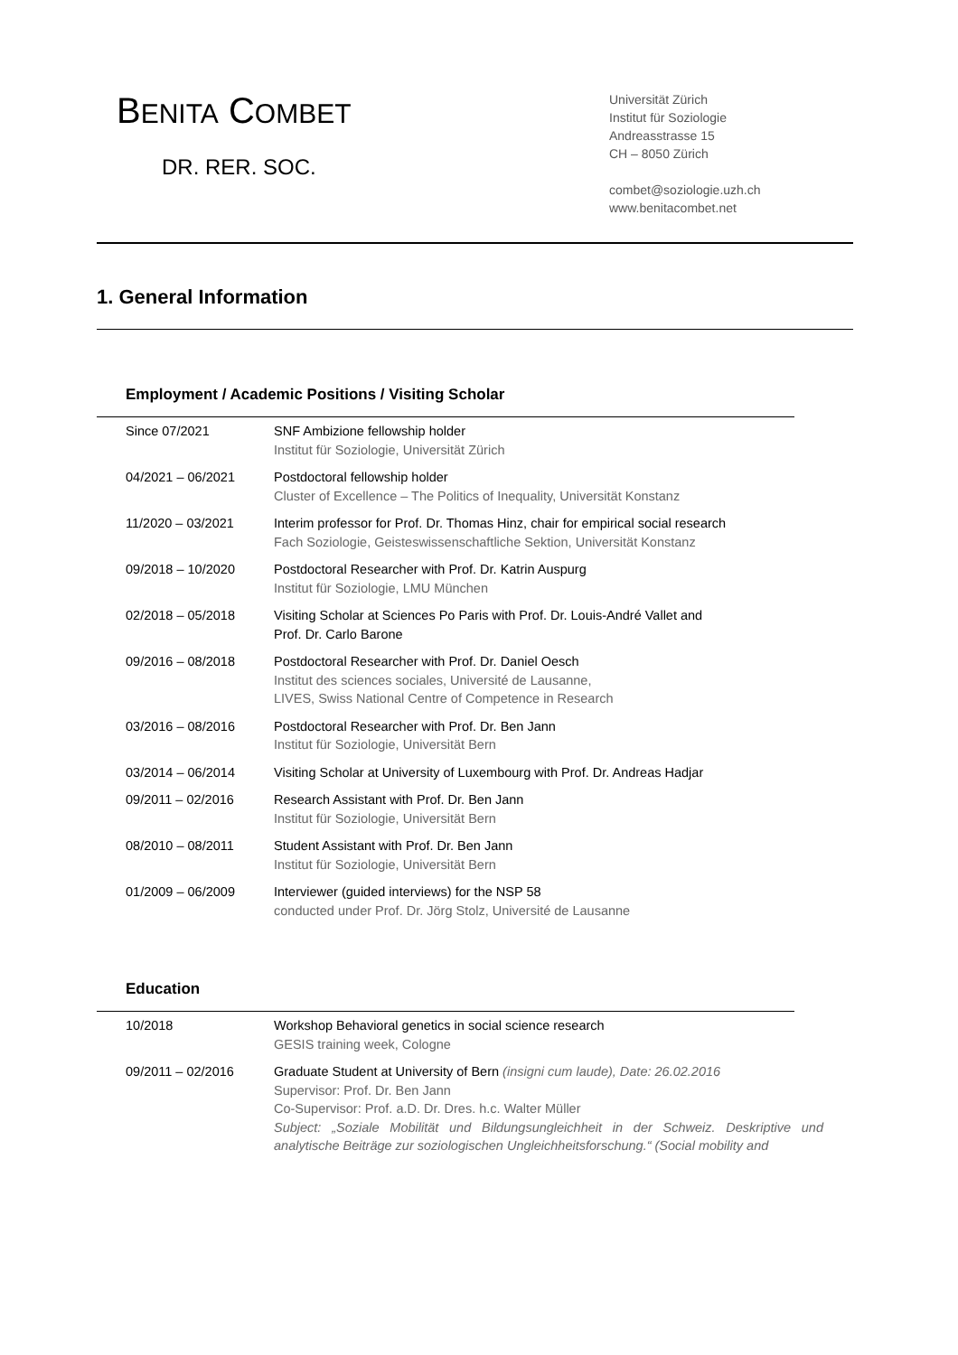BENITA COMBET
DR. RER. SOC.
Universität Zürich
Institut für Soziologie
Andreasstrasse 15
CH – 8050 Zürich
combet@soziologie.uzh.ch
www.benitacombet.net
1. General Information
Employment / Academic Positions / Visiting Scholar
| Since 07/2021 | SNF Ambizione fellowship holder Institut für Soziologie, Universität Zürich |
| 04/2021 – 06/2021 | Postdoctoral fellowship holder Cluster of Excellence – The Politics of Inequality, Universität Konstanz |
| 11/2020 – 03/2021 | Interim professor for Prof. Dr. Thomas Hinz, chair for empirical social research Fach Soziologie, Geisteswissenschaftliche Sektion, Universität Konstanz |
| 09/2018 – 10/2020 | Postdoctoral Researcher with Prof. Dr. Katrin Auspurg Institut für Soziologie, LMU München |
| 02/2018 – 05/2018 | Visiting Scholar at Sciences Po Paris with Prof. Dr. Louis-André Vallet and Prof. Dr. Carlo Barone |
| 09/2016 – 08/2018 | Postdoctoral Researcher with Prof. Dr. Daniel Oesch Institut des sciences sociales, Université de Lausanne, LIVES, Swiss National Centre of Competence in Research |
| 03/2016 – 08/2016 | Postdoctoral Researcher with Prof. Dr. Ben Jann Institut für Soziologie, Universität Bern |
| 03/2014 – 06/2014 | Visiting Scholar at University of Luxembourg with Prof. Dr. Andreas Hadjar |
| 09/2011 – 02/2016 | Research Assistant with Prof. Dr. Ben Jann Institut für Soziologie, Universität Bern |
| 08/2010 – 08/2011 | Student Assistant with Prof. Dr. Ben Jann Institut für Soziologie, Universität Bern |
| 01/2009 – 06/2009 | Interviewer (guided interviews) for the NSP 58 conducted under Prof. Dr. Jörg Stolz, Université de Lausanne |
Education
| 10/2018 | Workshop Behavioral genetics in social science research GESIS training week, Cologne |
| 09/2011 – 02/2016 | Graduate Student at University of Bern (insigni cum laude), Date: 26.02.2016 Supervisor: Prof. Dr. Ben Jann Co-Supervisor: Prof. a.D. Dr. Dres. h.c. Walter Müller Subject: „Soziale Mobilität und Bildungsungleichheit in der Schweiz. Deskriptive und analytische Beiträge zur soziologischen Ungleichheitsforschung.“ (Social mobility and |